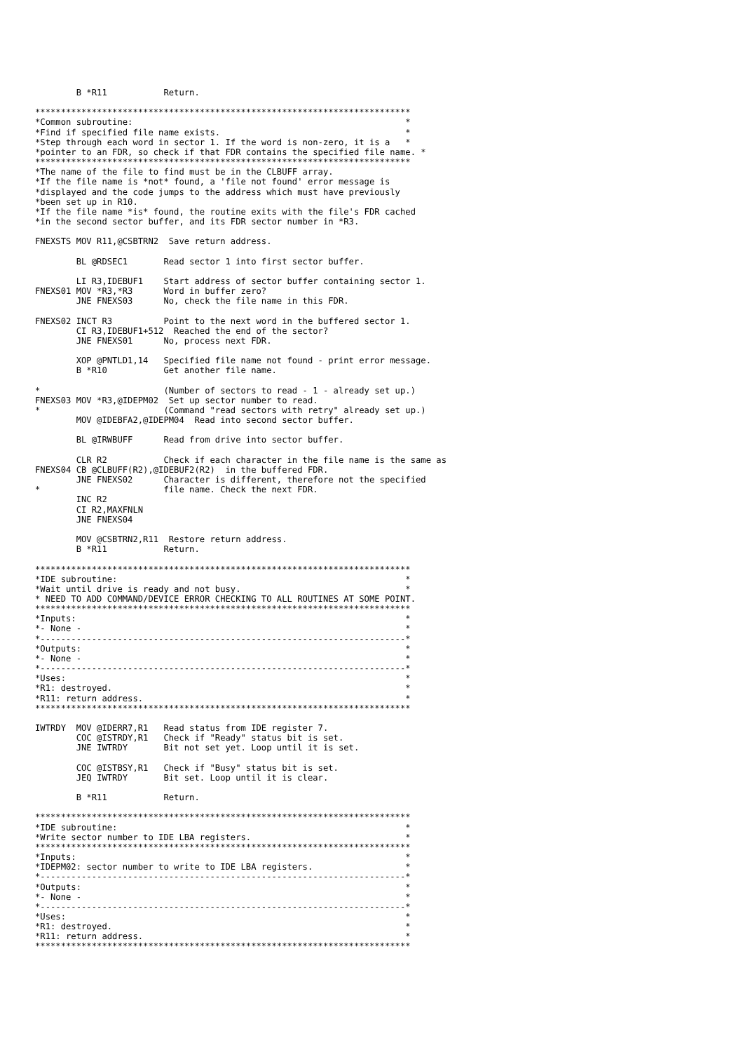B *R11           Return.

*************************************************************************
*Common subroutine:                                                     *
*Find if specified file name exists.                                    *
*Step through each word in sector 1. If the word is non-zero, it is a   *
*pointer to an FDR, so check if that FDR contains the specified file name. *
*************************************************************************
*The name of the file to find must be in the CLBUFF array.
*If the file name is *not* found, a 'file not found' error message is
*displayed and the code jumps to the address which must have previously
*been set up in R10.
*If the file name *is* found, the routine exits with the file's FDR cached
*in the second sector buffer, and its FDR sector number in *R3.

FNEXSTS MOV R11,@CSBTRN2  Save return address.

        BL @RDSEC1       Read sector 1 into first sector buffer.

        LI R3,IDEBUF1    Start address of sector buffer containing sector 1.
FNEXS01 MOV *R3,*R3      Word in buffer zero?
        JNE FNEXS03      No, check the file name in this FDR.

FNEXS02 INCT R3          Point to the next word in the buffered sector 1.
        CI R3,IDEBUF1+512  Reached the end of the sector?
        JNE FNEXS01      No, process next FDR.

        XOP @PNTLD1,14   Specified file name not found - print error message.
        B *R10           Get another file name.

*                        (Number of sectors to read - 1 - already set up.)
FNEXS03 MOV *R3,@IDEPM02  Set up sector number to read.
*                        (Command "read sectors with retry" already set up.)
        MOV @IDEBFA2,@IDEPM04  Read into second sector buffer.

        BL @IRWBUFF      Read from drive into sector buffer.

        CLR R2           Check if each character in the file name is the same as
FNEXS04 CB @CLBUFF(R2),@IDEBUF2(R2)  in the buffered FDR.
        JNE FNEXS02      Character is different, therefore not the specified
*                        file name. Check the next FDR.
        INC R2
        CI R2,MAXFNLN
        JNE FNEXS04

        MOV @CSBTRN2,R11  Restore return address.
        B *R11           Return.

*************************************************************************
*IDE subroutine:                                                        *
*Wait until drive is ready and not busy.                                *
* NEED TO ADD COMMAND/DEVICE ERROR CHECKING TO ALL ROUTINES AT SOME POINT.
*************************************************************************
*Inputs:                                                                *
*- None -                                                               *
*-----------------------------------------------------------------------*
*Outputs:                                                               *
*- None -                                                               *
*-----------------------------------------------------------------------*
*Uses:                                                                  *
*R1: destroyed.                                                         *
*R11: return address.                                                   *
*************************************************************************

IWTRDY  MOV @IDERR7,R1   Read status from IDE register 7.
        COC @ISTRDY,R1   Check if "Ready" status bit is set.
        JNE IWTRDY       Bit not set yet. Loop until it is set.

        COC @ISTBSY,R1   Check if "Busy" status bit is set.
        JEQ IWTRDY       Bit set. Loop until it is clear.

        B *R11           Return.

*************************************************************************
*IDE subroutine:                                                        *
*Write sector number to IDE LBA registers.                              *
*************************************************************************
*Inputs:                                                                *
*IDEPM02: sector number to write to IDE LBA registers.                  *
*-----------------------------------------------------------------------*
*Outputs:                                                               *
*- None -                                                               *
*-----------------------------------------------------------------------*
*Uses:                                                                  *
*R1: destroyed.                                                         *
*R11: return address.                                                   *
*************************************************************************